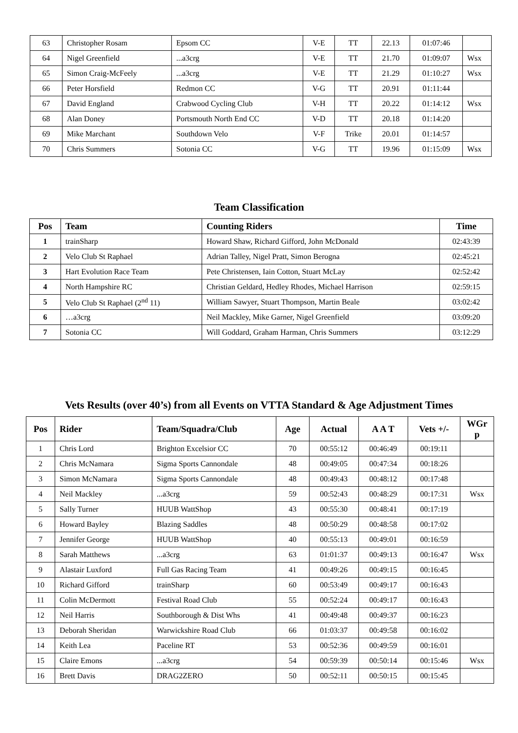| 63 | Christopher Rosam | Epsom CC | V-E | TT | 22.13 | 01:07:46 | |
| 64 | Nigel Greenfield | ...a3crg | V-E | TT | 21.70 | 01:09:07 | Wsx |
| 65 | Simon Craig-McFeely | ...a3crg | V-E | TT | 21.29 | 01:10:27 | Wsx |
| 66 | Peter Horsfield | Redmon CC | V-G | TT | 20.91 | 01:11:44 | |
| 67 | David England | Crabwood Cycling Club | V-H | TT | 20.22 | 01:14:12 | Wsx |
| 68 | Alan Doney | Portsmouth North End CC | V-D | TT | 20.18 | 01:14:20 | |
| 69 | Mike Marchant | Southdown Velo | V-F | Trike | 20.01 | 01:14:57 | |
| 70 | Chris Summers | Sotonia CC | V-G | TT | 19.96 | 01:15:09 | Wsx |
Team Classification
| Pos | Team | Counting Riders | Time |
| --- | --- | --- | --- |
| 1 | trainSharp | Howard Shaw, Richard Gifford, John McDonald | 02:43:39 |
| 2 | Velo Club St Raphael | Adrian Talley, Nigel Pratt, Simon Berogna | 02:45:21 |
| 3 | Hart Evolution Race Team | Pete Christensen, Iain Cotton, Stuart McLay | 02:52:42 |
| 4 | North Hampshire RC | Christian Geldard, Hedley Rhodes, Michael Harrison | 02:59:15 |
| 5 | Velo Club St Raphael (2<sup>nd</sup> 11) | William Sawyer, Stuart Thompson, Martin Beale | 03:02:42 |
| 6 | …a3crg | Neil Mackley, Mike Garner, Nigel Greenfield | 03:09:20 |
| 7 | Sotonia CC | Will Goddard, Graham Harman, Chris Summers | 03:12:29 |
Vets Results (over 40’s) from all Events on VTTA Standard & Age Adjustment Times
| Pos | Rider | Team/Squadra/Club | Age | Actual | A A T | Vets +/- | WGr p |
| --- | --- | --- | --- | --- | --- | --- | --- |
| 1 | Chris Lord | Brighton Excelsior CC | 70 | 00:55:12 | 00:46:49 | 00:19:11 | |
| 2 | Chris McNamara | Sigma Sports Cannondale | 48 | 00:49:05 | 00:47:34 | 00:18:26 | |
| 3 | Simon McNamara | Sigma Sports Cannondale | 48 | 00:49:43 | 00:48:12 | 00:17:48 | |
| 4 | Neil Mackley | ...a3crg | 59 | 00:52:43 | 00:48:29 | 00:17:31 | Wsx |
| 5 | Sally Turner | HUUB WattShop | 43 | 00:55:30 | 00:48:41 | 00:17:19 | |
| 6 | Howard Bayley | Blazing Saddles | 48 | 00:50:29 | 00:48:58 | 00:17:02 | |
| 7 | Jennifer George | HUUB WattShop | 40 | 00:55:13 | 00:49:01 | 00:16:59 | |
| 8 | Sarah Matthews | ...a3crg | 63 | 01:01:37 | 00:49:13 | 00:16:47 | Wsx |
| 9 | Alastair Luxford | Full Gas Racing Team | 41 | 00:49:26 | 00:49:15 | 00:16:45 | |
| 10 | Richard Gifford | trainSharp | 60 | 00:53:49 | 00:49:17 | 00:16:43 | |
| 11 | Colin McDermott | Festival Road Club | 55 | 00:52:24 | 00:49:17 | 00:16:43 | |
| 12 | Neil Harris | Southborough & Dist Whs | 41 | 00:49:48 | 00:49:37 | 00:16:23 | |
| 13 | Deborah Sheridan | Warwickshire Road Club | 66 | 01:03:37 | 00:49:58 | 00:16:02 | |
| 14 | Keith Lea | Paceline RT | 53 | 00:52:36 | 00:49:59 | 00:16:01 | |
| 15 | Claire Emons | ...a3crg | 54 | 00:59:39 | 00:50:14 | 00:15:46 | Wsx |
| 16 | Brett Davis | DRAG2ZERO | 50 | 00:52:11 | 00:50:15 | 00:15:45 | |